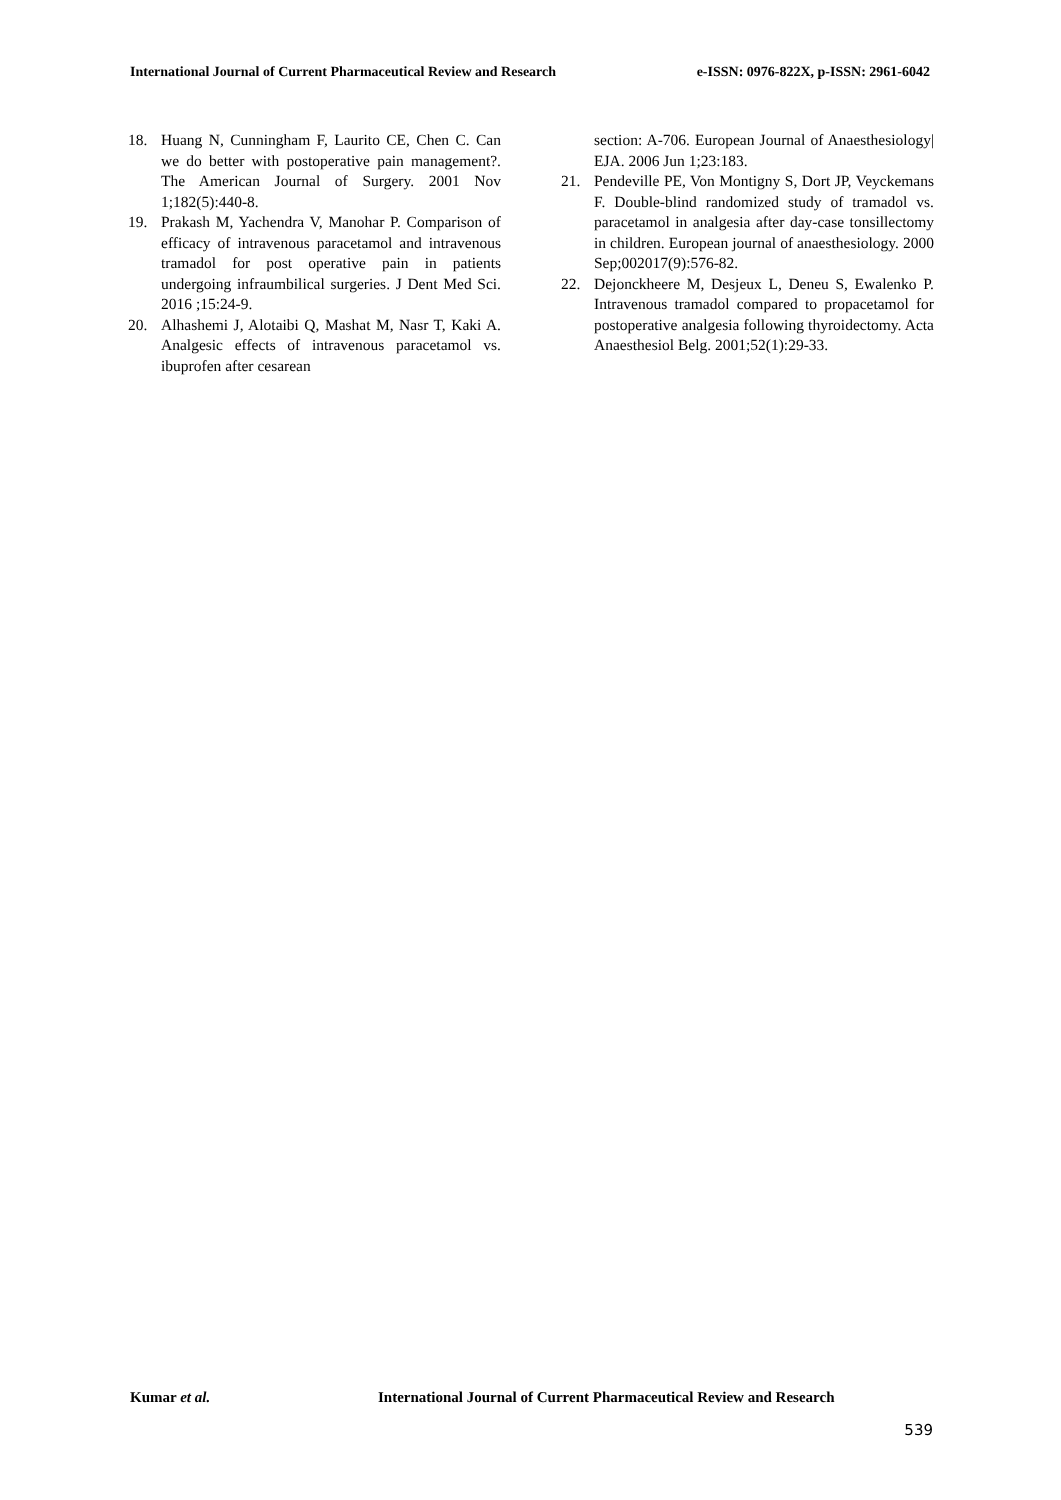International Journal of Current Pharmaceutical Review and Research e-ISSN: 0976-822X, p-ISSN: 2961-6042
18. Huang N, Cunningham F, Laurito CE, Chen C. Can we do better with postoperative pain management?. The American Journal of Surgery. 2001 Nov 1;182(5):440-8.
19. Prakash M, Yachendra V, Manohar P. Comparison of efficacy of intravenous paracetamol and intravenous tramadol for post operative pain in patients undergoing infraumbilical surgeries. J Dent Med Sci. 2016 ;15:24-9.
20. Alhashemi J, Alotaibi Q, Mashat M, Nasr T, Kaki A. Analgesic effects of intravenous paracetamol vs. ibuprofen after cesarean
section: A-706. European Journal of Anaesthesiology| EJA. 2006 Jun 1;23:183.
21. Pendeville PE, Von Montigny S, Dort JP, Veyckemans F. Double-blind randomized study of tramadol vs. paracetamol in analgesia after day-case tonsillectomy in children. European journal of anaesthesiology. 2000 Sep;002017(9):576-82.
22. Dejonckheere M, Desjeux L, Deneu S, Ewalenko P. Intravenous tramadol compared to propacetamol for postoperative analgesia following thyroidectomy. Acta Anaesthesiol Belg. 2001;52(1):29-33.
Kumar et al. International Journal of Current Pharmaceutical Review and Research
539